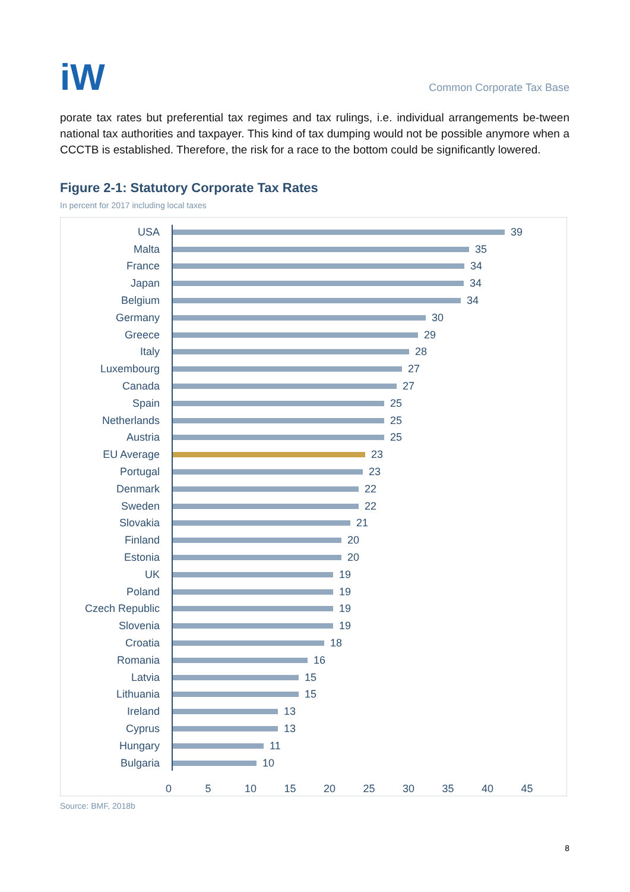iW
Common Corporate Tax Base
porate tax rates but preferential tax regimes and tax rulings, i.e. individual arrangements be-tween national tax authorities and taxpayer. This kind of tax dumping would not be possible anymore when a CCCTB is established. Therefore, the risk for a race to the bottom could be significantly lowered.
Figure 2-1: Statutory Corporate Tax Rates
In percent for 2017 including local taxes
USA 39
Malta 35
France 34
Japan 34
Belgium 34
Germany 30
Greece 29
Italy 28
Luxembourg 27
Canada 27
Spain 25
Netherlands 25
Austria 25
EU Average 23
Portugal 23
Denmark 22
Sweden 22
Slovakia 21
Finland 20
Estonia 20
UK 19
Poland 19
Czech Republic 19
Slovenia 19
Croatia 18
Romania 16
Latvia 15
Lithuania 15
Ireland 13
Cyprus 13
Hungary 11
Bulgaria 10
0 5 10 15 20 25 30 35 40 45
Source: BMF, 2018b
8